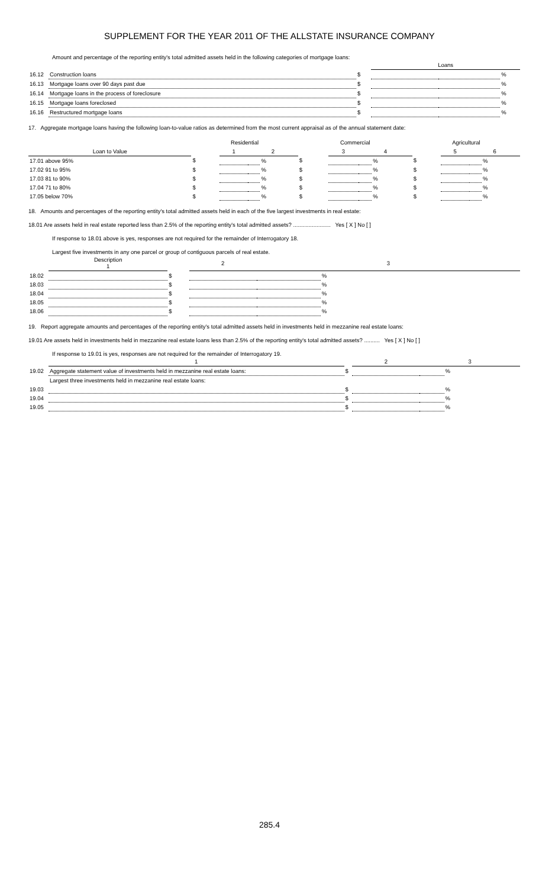SUPPLEMENT FOR THE YEAR 2011 OF THE ALLSTATE INSURANCE COMPANY
Amount and percentage of the reporting entity's total admitted assets held in the following categories of mortgage loans:
| | | | Loans | | |
| 16.12 | Construction loans | $ | | | % |
| 16.13 | Mortgage loans over 90 days past due | $ | | | % |
| 16.14 | Mortgage loans in the process of foreclosure | $ | | | % |
| 16.15 | Mortgage loans foreclosed | $ | | | % |
| 16.16 | Restructured mortgage loans | $ | | | % |
17. Aggregate mortgage loans having the following loan-to-value ratios as determined from the most current appraisal as of the annual statement date:
| | Residential | | | | Commercial | | | | Agricultural | | | |
| Loan to Value | | 1 | 2 | | | 3 | 4 | | | 5 | 6 | |
| 17.01 above 95% | $ | | | % | $ | | | % | $ | | | % |
| 17.02 91 to 95% | $ | | | % | $ | | | % | $ | | | % |
| 17.03 81 to 90% | $ | | | % | $ | | | % | $ | | | % |
| 17.04 71 to 80% | $ | | | % | $ | | | % | $ | | | % |
| 17.05 below 70% | $ | | | % | $ | | | % | $ | | | % |
18. Amounts and percentages of the reporting entity's total admitted assets held in each of the five largest investments in real estate:
18.01 Are assets held in real estate reported less than 2.5% of the reporting entity's total admitted assets? ........................ Yes [ X ] No [ ]
If response to 18.01 above is yes, responses are not required for the remainder of Interrogatory 18.
Largest five investments in any one parcel or group of contiguous parcels of real estate.
| | Description 1 | | 2 | 3 | |
| 18.02 | | $ | | | % |
| 18.03 | | $ | | | % |
| 18.04 | | $ | | | % |
| 18.05 | | $ | | | % |
| 18.06 | | $ | | | % |
19. Report aggregate amounts and percentages of the reporting entity's total admitted assets held in investments held in mezzanine real estate loans:
19.01 Are assets held in investments held in mezzanine real estate loans less than 2.5% of the reporting entity's total admitted assets? .......... Yes [ X ] No [ ]
If response to 19.01 is yes, responses are not required for the remainder of Interrogatory 19.
| | 1 | | 2 | 3 | |
| 19.02 | Aggregate statement value of investments held in mezzanine real estate loans: | $ | | | % |
| | Largest three investments held in mezzanine real estate loans: | | | | |
| 19.03 | | $ | | | % |
| 19.04 | | $ | | | % |
| 19.05 | | $ | | | % |
285.4